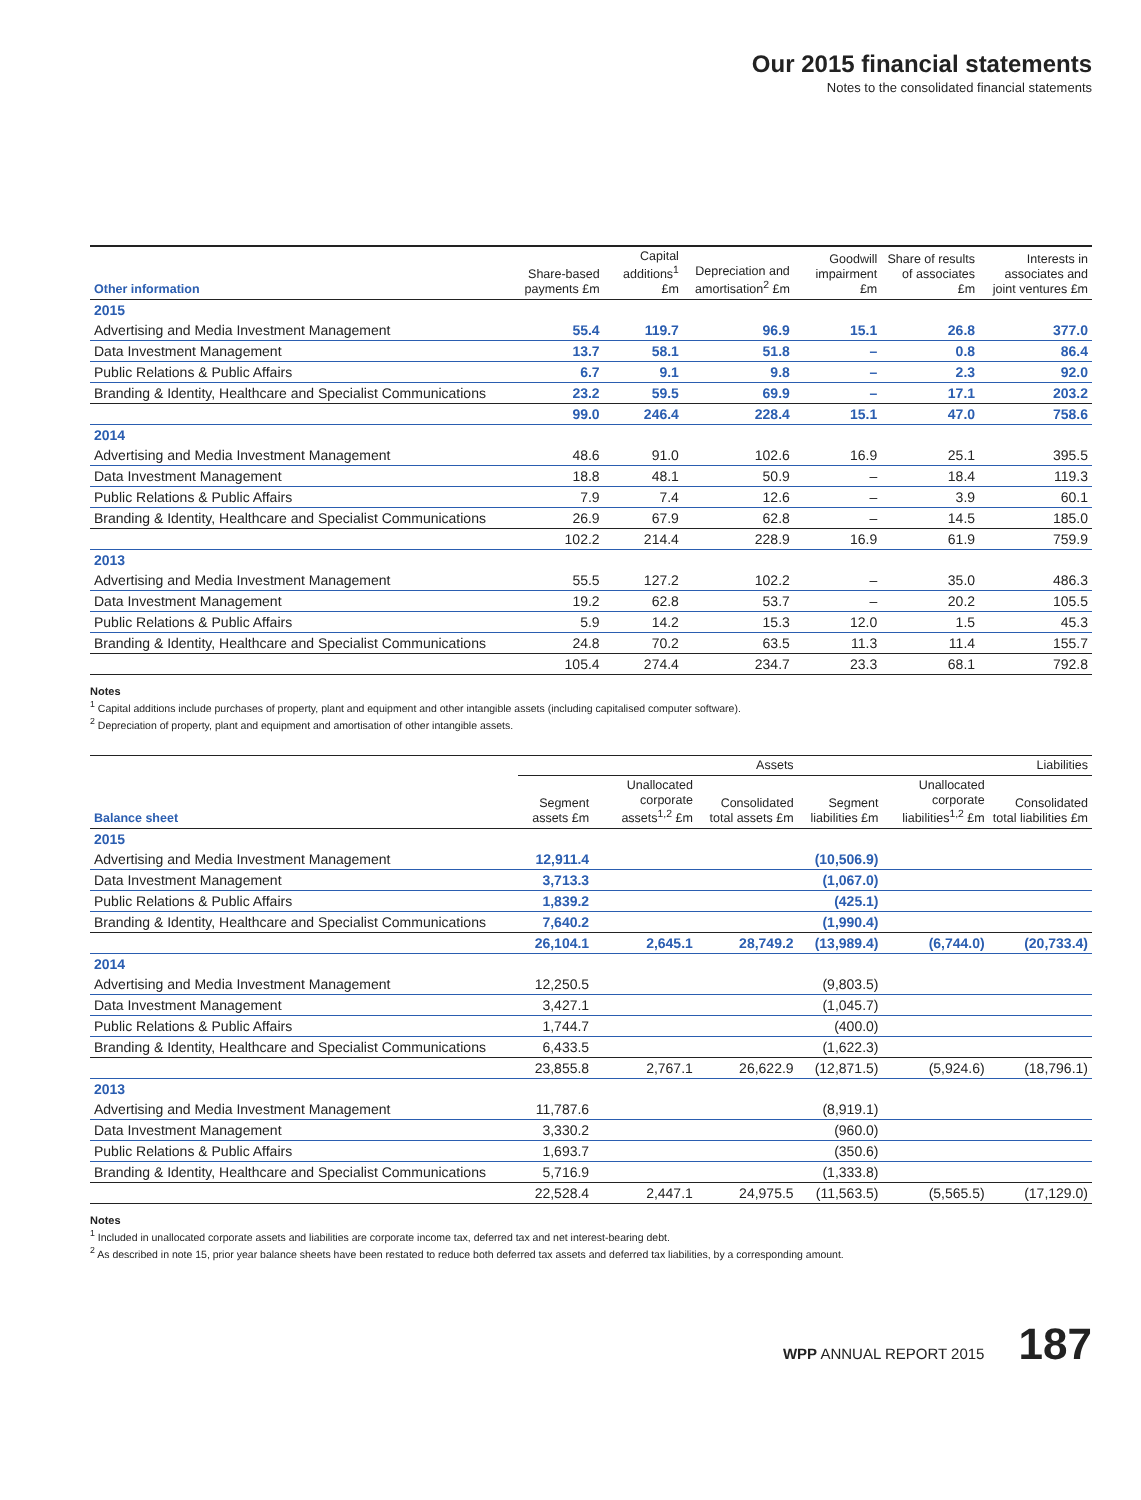Our 2015 financial statements
Notes to the consolidated financial statements
| Other information | Share-based payments £m | Capital additions<sup>1</sup> £m | Depreciation and amortisation<sup>2</sup> £m | Goodwill impairment £m | Share of results of associates £m | Interests in associates and joint ventures £m |
| --- | --- | --- | --- | --- | --- | --- |
| 2015 | | | | | | |
| Advertising and Media Investment Management | 55.4 | 119.7 | 96.9 | 15.1 | 26.8 | 377.0 |
| Data Investment Management | 13.7 | 58.1 | 51.8 | – | 0.8 | 86.4 |
| Public Relations & Public Affairs | 6.7 | 9.1 | 9.8 | – | 2.3 | 92.0 |
| Branding & Identity, Healthcare and Specialist Communications | 23.2 | 59.5 | 69.9 | – | 17.1 | 203.2 |
| | 99.0 | 246.4 | 228.4 | 15.1 | 47.0 | 758.6 |
| 2014 | | | | | | |
| Advertising and Media Investment Management | 48.6 | 91.0 | 102.6 | 16.9 | 25.1 | 395.5 |
| Data Investment Management | 18.8 | 48.1 | 50.9 | – | 18.4 | 119.3 |
| Public Relations & Public Affairs | 7.9 | 7.4 | 12.6 | – | 3.9 | 60.1 |
| Branding & Identity, Healthcare and Specialist Communications | 26.9 | 67.9 | 62.8 | – | 14.5 | 185.0 |
| | 102.2 | 214.4 | 228.9 | 16.9 | 61.9 | 759.9 |
| 2013 | | | | | | |
| Advertising and Media Investment Management | 55.5 | 127.2 | 102.2 | – | 35.0 | 486.3 |
| Data Investment Management | 19.2 | 62.8 | 53.7 | – | 20.2 | 105.5 |
| Public Relations & Public Affairs | 5.9 | 14.2 | 15.3 | 12.0 | 1.5 | 45.3 |
| Branding & Identity, Healthcare and Specialist Communications | 24.8 | 70.2 | 63.5 | 11.3 | 11.4 | 155.7 |
| | 105.4 | 274.4 | 234.7 | 23.3 | 68.1 | 792.8 |
Notes
<sup>1</sup> Capital additions include purchases of property, plant and equipment and other intangible assets (including capitalised computer software).
<sup>2</sup> Depreciation of property, plant and equipment and amortisation of other intangible assets.
| | Assets | | | Liabilities | | |
| --- | --- | --- | --- | --- | --- | --- |
| Balance sheet | Segment assets £m | Unallocated corporate assets<sup>1,2</sup> £m | Consolidated total assets £m | Segment liabilities £m | Unallocated corporate liabilities<sup>1,2</sup> £m | Consolidated total liabilities £m |
| 2015 | | | | | | |
| Advertising and Media Investment Management | 12,911.4 | | | (10,506.9) | | |
| Data Investment Management | 3,713.3 | | | (1,067.0) | | |
| Public Relations & Public Affairs | 1,839.2 | | | (425.1) | | |
| Branding & Identity, Healthcare and Specialist Communications | 7,640.2 | | | (1,990.4) | | |
| | 26,104.1 | 2,645.1 | 28,749.2 | (13,989.4) | (6,744.0) | (20,733.4) |
| 2014 | | | | | | |
| Advertising and Media Investment Management | 12,250.5 | | | (9,803.5) | | |
| Data Investment Management | 3,427.1 | | | (1,045.7) | | |
| Public Relations & Public Affairs | 1,744.7 | | | (400.0) | | |
| Branding & Identity, Healthcare and Specialist Communications | 6,433.5 | | | (1,622.3) | | |
| | 23,855.8 | 2,767.1 | 26,622.9 | (12,871.5) | (5,924.6) | (18,796.1) |
| 2013 | | | | | | |
| Advertising and Media Investment Management | 11,787.6 | | | (8,919.1) | | |
| Data Investment Management | 3,330.2 | | | (960.0) | | |
| Public Relations & Public Affairs | 1,693.7 | | | (350.6) | | |
| Branding & Identity, Healthcare and Specialist Communications | 5,716.9 | | | (1,333.8) | | |
| | 22,528.4 | 2,447.1 | 24,975.5 | (11,563.5) | (5,565.5) | (17,129.0) |
Notes
<sup>1</sup> Included in unallocated corporate assets and liabilities are corporate income tax, deferred tax and net interest-bearing debt.
<sup>2</sup> As described in note 15, prior year balance sheets have been restated to reduce both deferred tax assets and deferred tax liabilities, by a corresponding amount.
WPP ANNUAL REPORT 2015 187